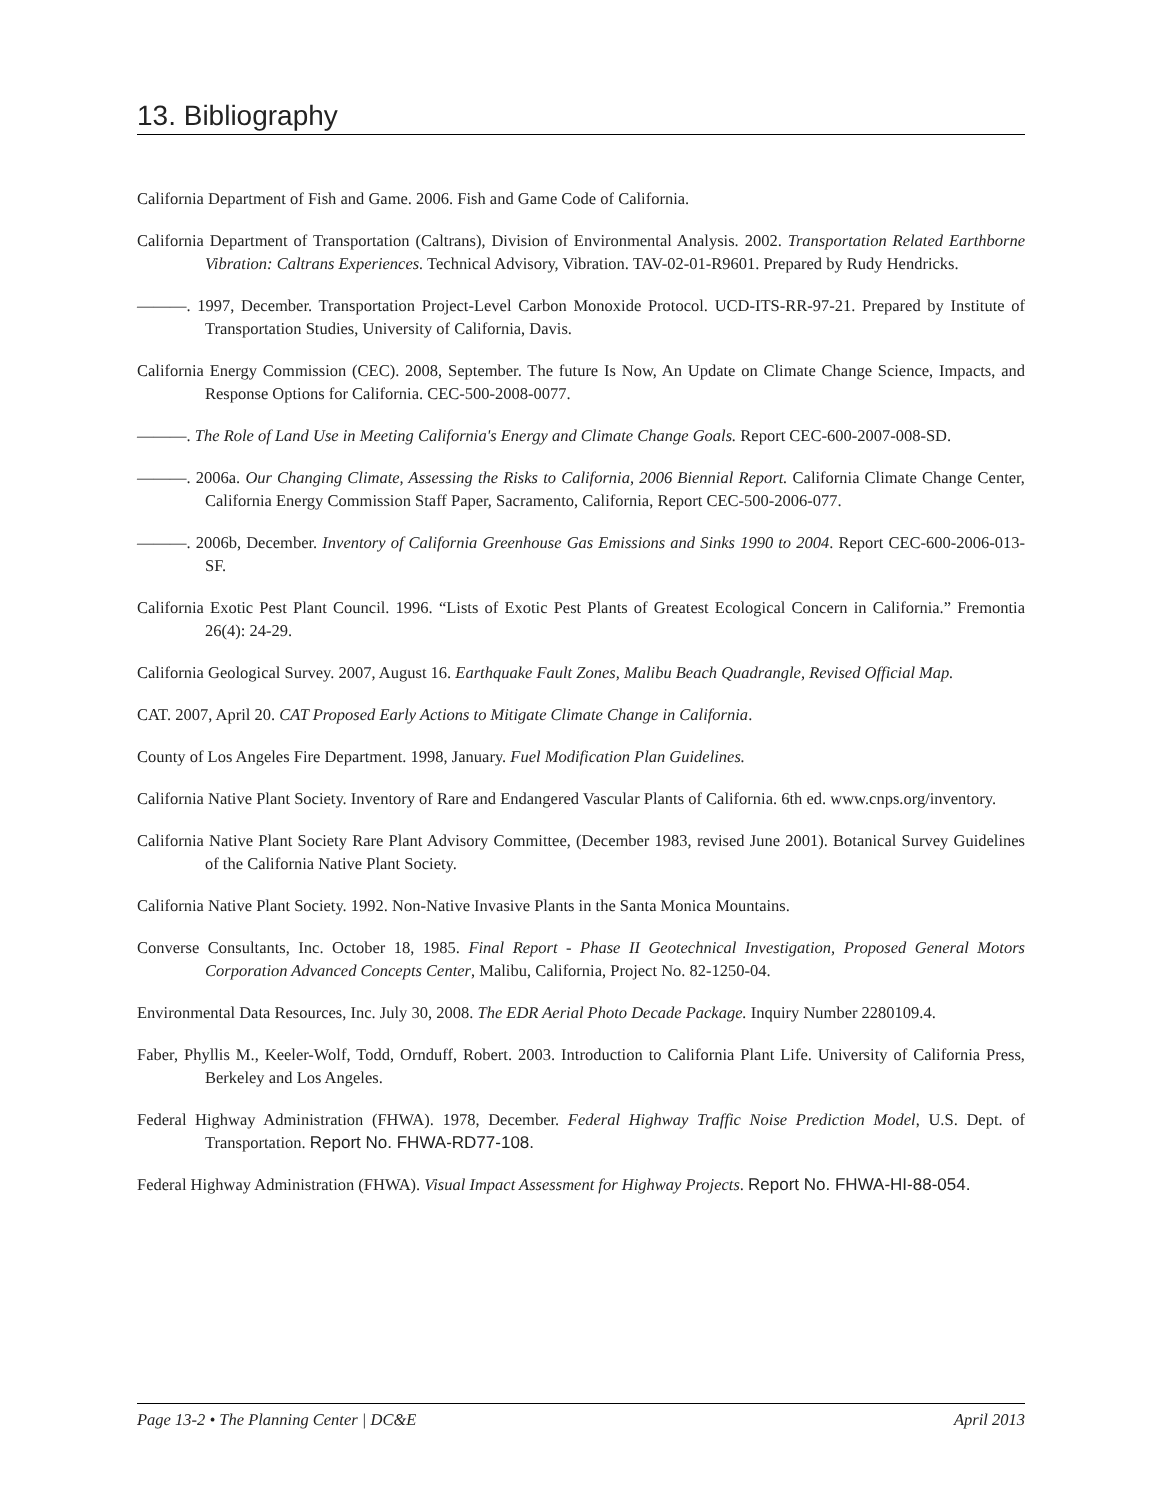13. Bibliography
California Department of Fish and Game. 2006. Fish and Game Code of California.
California Department of Transportation (Caltrans), Division of Environmental Analysis. 2002. Transportation Related Earthborne Vibration: Caltrans Experiences. Technical Advisory, Vibration. TAV-02-01-R9601. Prepared by Rudy Hendricks.
———. 1997, December. Transportation Project-Level Carbon Monoxide Protocol. UCD-ITS-RR-97-21. Prepared by Institute of Transportation Studies, University of California, Davis.
California Energy Commission (CEC). 2008, September. The future Is Now, An Update on Climate Change Science, Impacts, and Response Options for California. CEC-500-2008-0077.
———. The Role of Land Use in Meeting California's Energy and Climate Change Goals. Report CEC-600-2007-008-SD.
———. 2006a. Our Changing Climate, Assessing the Risks to California, 2006 Biennial Report. California Climate Change Center, California Energy Commission Staff Paper, Sacramento, California, Report CEC-500-2006-077.
———. 2006b, December. Inventory of California Greenhouse Gas Emissions and Sinks 1990 to 2004. Report CEC-600-2006-013-SF.
California Exotic Pest Plant Council. 1996. “Lists of Exotic Pest Plants of Greatest Ecological Concern in California.” Fremontia 26(4): 24-29.
California Geological Survey. 2007, August 16. Earthquake Fault Zones, Malibu Beach Quadrangle, Revised Official Map.
CAT. 2007, April 20. CAT Proposed Early Actions to Mitigate Climate Change in California.
County of Los Angeles Fire Department. 1998, January. Fuel Modification Plan Guidelines.
California Native Plant Society. Inventory of Rare and Endangered Vascular Plants of California. 6th ed. www.cnps.org/inventory.
California Native Plant Society Rare Plant Advisory Committee, (December 1983, revised June 2001). Botanical Survey Guidelines of the California Native Plant Society.
California Native Plant Society. 1992. Non-Native Invasive Plants in the Santa Monica Mountains.
Converse Consultants, Inc. October 18, 1985. Final Report - Phase II Geotechnical Investigation, Proposed General Motors Corporation Advanced Concepts Center, Malibu, California, Project No. 82-1250-04.
Environmental Data Resources, Inc. July 30, 2008. The EDR Aerial Photo Decade Package. Inquiry Number 2280109.4.
Faber, Phyllis M., Keeler-Wolf, Todd, Ornduff, Robert. 2003. Introduction to California Plant Life. University of California Press, Berkeley and Los Angeles.
Federal Highway Administration (FHWA). 1978, December. Federal Highway Traffic Noise Prediction Model, U.S. Dept. of Transportation. Report No. FHWA-RD77-108.
Federal Highway Administration (FHWA). Visual Impact Assessment for Highway Projects. Report No. FHWA-HI-88-054.
Page 13-2 • The Planning Center | DC&E April 2013